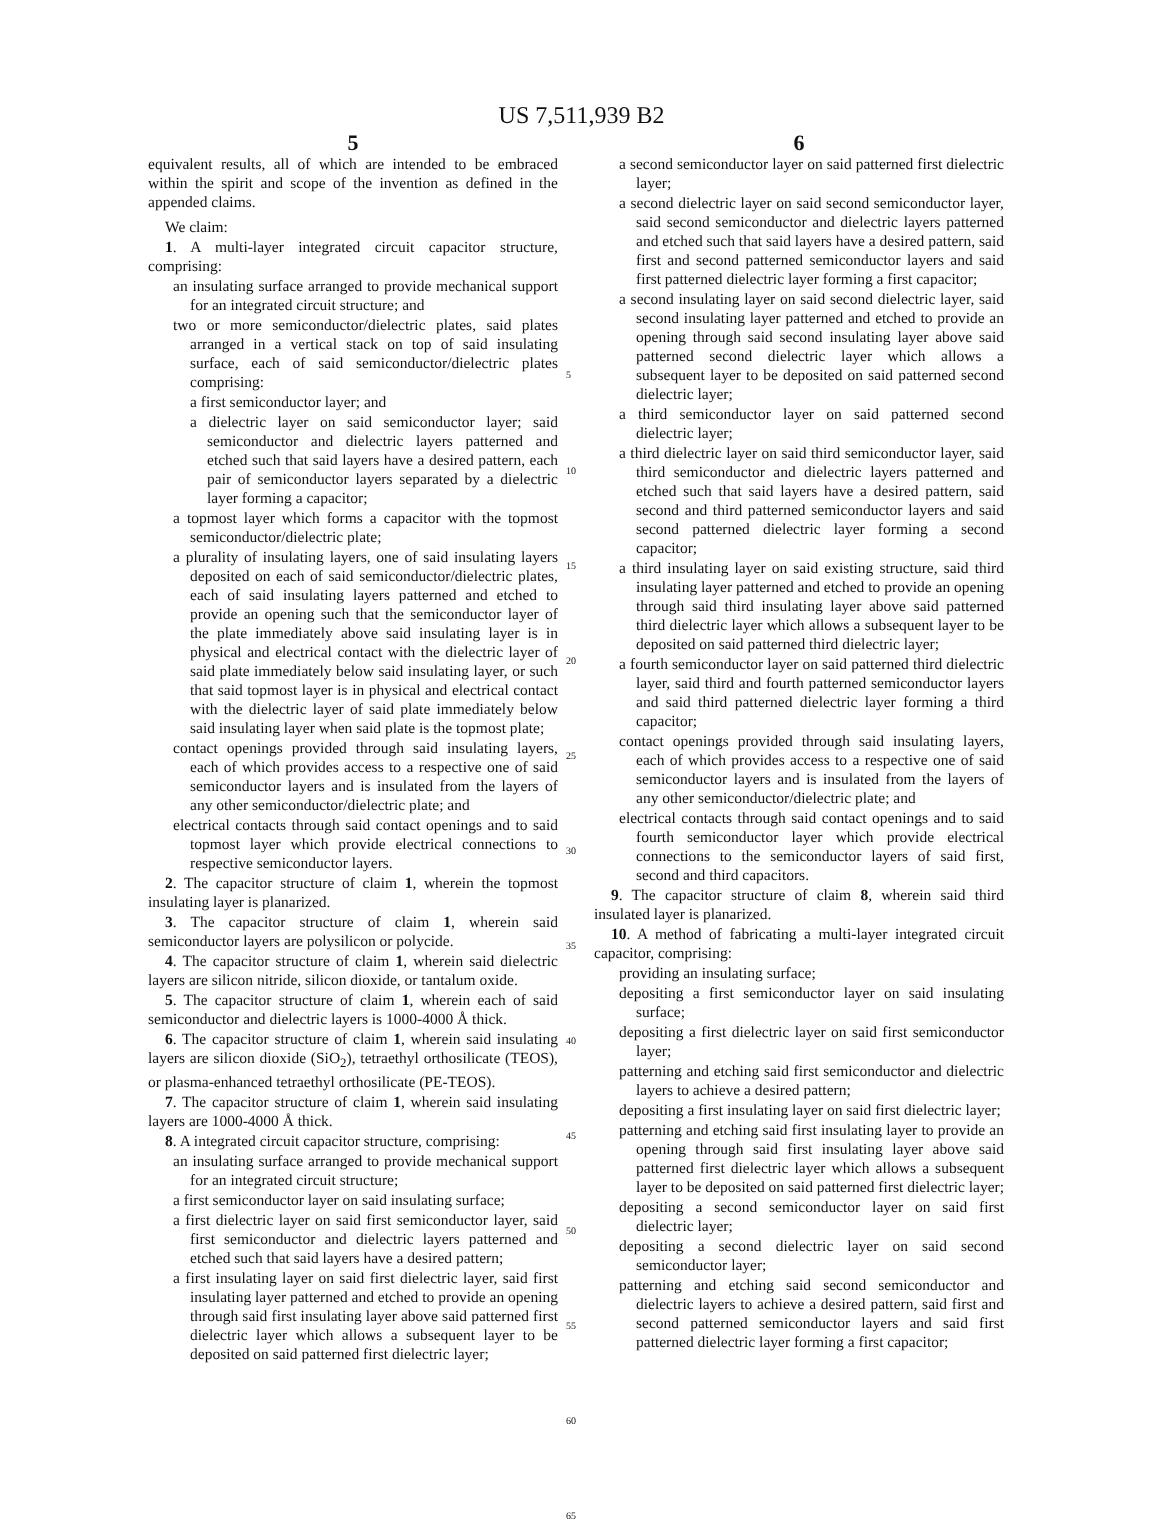US 7,511,939 B2
5
equivalent results, all of which are intended to be embraced within the spirit and scope of the invention as defined in the appended claims.
We claim:
1. A multi-layer integrated circuit capacitor structure, comprising:
an insulating surface arranged to provide mechanical support for an integrated circuit structure; and
two or more semiconductor/dielectric plates, said plates arranged in a vertical stack on top of said insulating surface, each of said semiconductor/dielectric plates comprising:
a first semiconductor layer; and
a dielectric layer on said semiconductor layer; said semiconductor and dielectric layers patterned and etched such that said layers have a desired pattern, each pair of semiconductor layers separated by a dielectric layer forming a capacitor;
a topmost layer which forms a capacitor with the topmost semiconductor/dielectric plate;
a plurality of insulating layers, one of said insulating layers deposited on each of said semiconductor/dielectric plates, each of said insulating layers patterned and etched to provide an opening such that the semiconductor layer of the plate immediately above said insulating layer is in physical and electrical contact with the dielectric layer of said plate immediately below said insulating layer, or such that said topmost layer is in physical and electrical contact with the dielectric layer of said plate immediately below said insulating layer when said plate is the topmost plate;
contact openings provided through said insulating layers, each of which provides access to a respective one of said semiconductor layers and is insulated from the layers of any other semiconductor/dielectric plate; and
electrical contacts through said contact openings and to said topmost layer which provide electrical connections to respective semiconductor layers.
2. The capacitor structure of claim 1, wherein the topmost insulating layer is planarized.
3. The capacitor structure of claim 1, wherein said semiconductor layers are polysilicon or polycide.
4. The capacitor structure of claim 1, wherein said dielectric layers are silicon nitride, silicon dioxide, or tantalum oxide.
5. The capacitor structure of claim 1, wherein each of said semiconductor and dielectric layers is 1000-4000 Å thick.
6. The capacitor structure of claim 1, wherein said insulating layers are silicon dioxide (SiO<sub>2</sub>), tetraethyl orthosilicate (TEOS), or plasma-enhanced tetraethyl orthosilicate (PE-TEOS).
7. The capacitor structure of claim 1, wherein said insulating layers are 1000-4000 Å thick.
8. A integrated circuit capacitor structure, comprising:
an insulating surface arranged to provide mechanical support for an integrated circuit structure;
a first semiconductor layer on said insulating surface;
a first dielectric layer on said first semiconductor layer, said first semiconductor and dielectric layers patterned and etched such that said layers have a desired pattern;
a first insulating layer on said first dielectric layer, said first insulating layer patterned and etched to provide an opening through said first insulating layer above said patterned first dielectric layer which allows a subsequent layer to be deposited on said patterned first dielectric layer;
5
10
15
20
25
30
35
40
45
50
55
60
65
6
a second semiconductor layer on said patterned first dielectric layer;
a second dielectric layer on said second semiconductor layer, said second semiconductor and dielectric layers patterned and etched such that said layers have a desired pattern, said first and second patterned semiconductor layers and said first patterned dielectric layer forming a first capacitor;
a second insulating layer on said second dielectric layer, said second insulating layer patterned and etched to provide an opening through said second insulating layer above said patterned second dielectric layer which allows a subsequent layer to be deposited on said patterned second dielectric layer;
a third semiconductor layer on said patterned second dielectric layer;
a third dielectric layer on said third semiconductor layer, said third semiconductor and dielectric layers patterned and etched such that said layers have a desired pattern, said second and third patterned semiconductor layers and said second patterned dielectric layer forming a second capacitor;
a third insulating layer on said existing structure, said third insulating layer patterned and etched to provide an opening through said third insulating layer above said patterned third dielectric layer which allows a subsequent layer to be deposited on said patterned third dielectric layer;
a fourth semiconductor layer on said patterned third dielectric layer, said third and fourth patterned semiconductor layers and said third patterned dielectric layer forming a third capacitor;
contact openings provided through said insulating layers, each of which provides access to a respective one of said semiconductor layers and is insulated from the layers of any other semiconductor/dielectric plate; and
electrical contacts through said contact openings and to said fourth semiconductor layer which provide electrical connections to the semiconductor layers of said first, second and third capacitors.
9. The capacitor structure of claim 8, wherein said third insulated layer is planarized.
10. A method of fabricating a multi-layer integrated circuit capacitor, comprising:
providing an insulating surface;
depositing a first semiconductor layer on said insulating surface;
depositing a first dielectric layer on said first semiconductor layer;
patterning and etching said first semiconductor and dielectric layers to achieve a desired pattern;
depositing a first insulating layer on said first dielectric layer;
patterning and etching said first insulating layer to provide an opening through said first insulating layer above said patterned first dielectric layer which allows a subsequent layer to be deposited on said patterned first dielectric layer;
depositing a second semiconductor layer on said first dielectric layer;
depositing a second dielectric layer on said second semiconductor layer;
patterning and etching said second semiconductor and dielectric layers to achieve a desired pattern, said first and second patterned semiconductor layers and said first patterned dielectric layer forming a first capacitor;